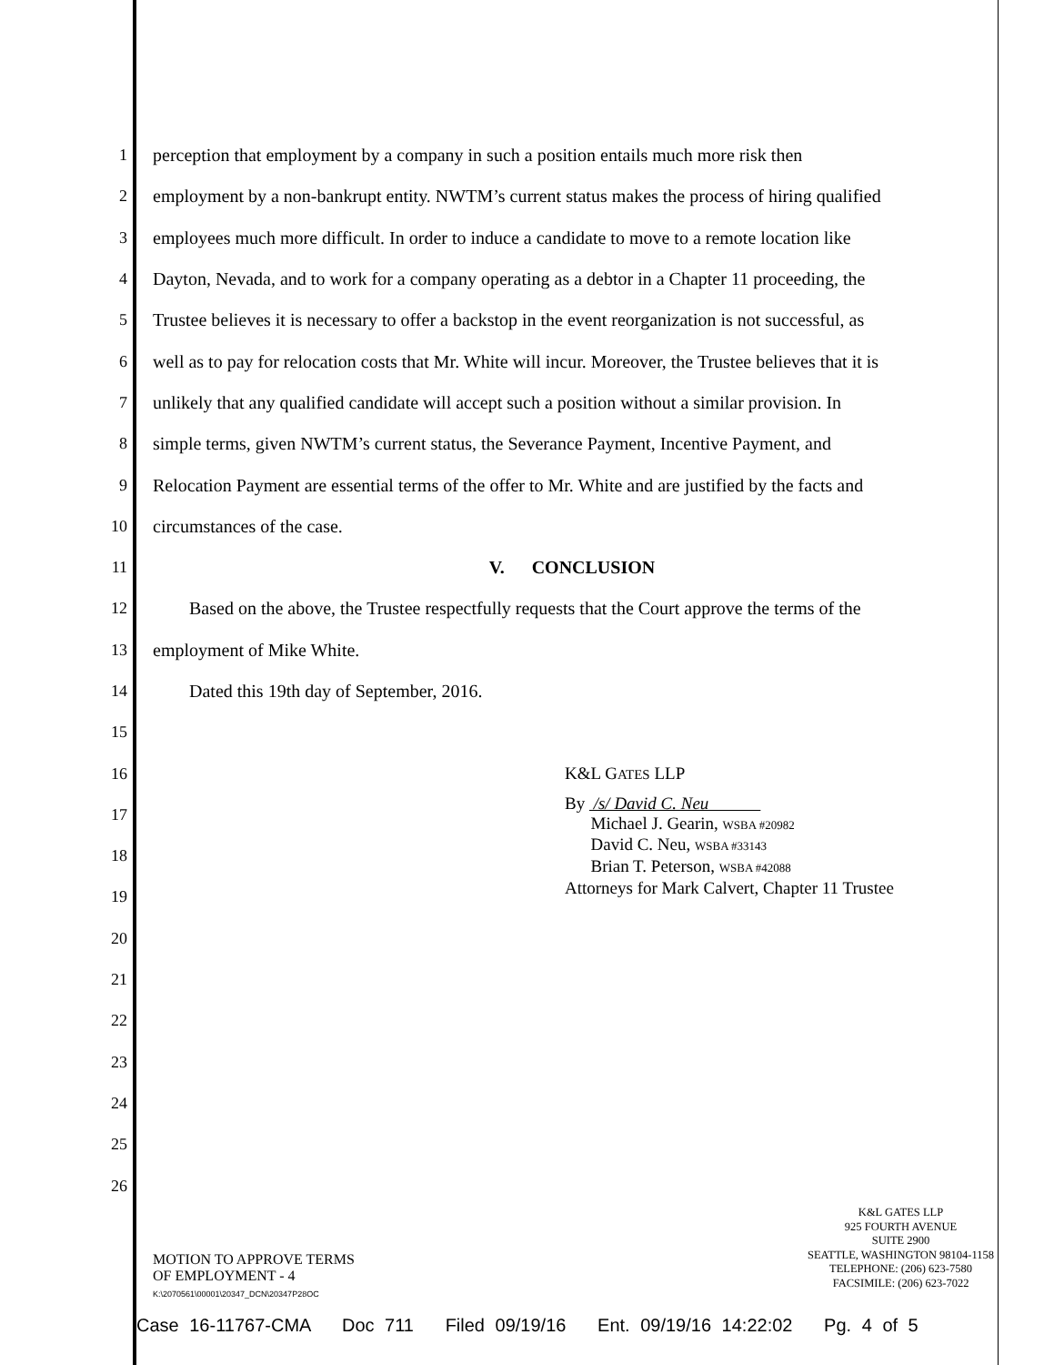1 perception that employment by a company in such a position entails much more risk then
2 employment by a non-bankrupt entity. NWTM’s current status makes the process of hiring qualified
3 employees much more difficult. In order to induce a candidate to move to a remote location like
4 Dayton, Nevada, and to work for a company operating as a debtor in a Chapter 11 proceeding, the
5 Trustee believes it is necessary to offer a backstop in the event reorganization is not successful, as
6 well as to pay for relocation costs that Mr. White will incur. Moreover, the Trustee believes that it is
7 unlikely that any qualified candidate will accept such a position without a similar provision. In
8 simple terms, given NWTM’s current status, the Severance Payment, Incentive Payment, and
9 Relocation Payment are essential terms of the offer to Mr. White and are justified by the facts and
10 circumstances of the case.
11 V. CONCLUSION
12 Based on the above, the Trustee respectfully requests that the Court approve the terms of the
13 employment of Mike White.
14 Dated this 19th day of September, 2016.
15
16 K&L GATES LLP
17
By /s/ David C. Neu
Michael J. Gearin, WSBA #20982
18
David C. Neu, WSBA #33143
Brian T. Peterson, WSBA #42088
19
Attorneys for Mark Calvert, Chapter 11 Trustee
20
21
22
23
24
25
26
MOTION TO APPROVE TERMS
OF EMPLOYMENT - 4
K:\2070561\00001\20347_DCN\20347P28OC
K&L GATES LLP
925 FOURTH AVENUE
SUITE 2900
SEATTLE, WASHINGTON 98104-1158
TELEPHONE: (206) 623-7580
FACSIMILE: (206) 623-7022
Case 16-11767-CMA Doc 711 Filed 09/19/16 Ent. 09/19/16 14:22:02 Pg. 4 of 5